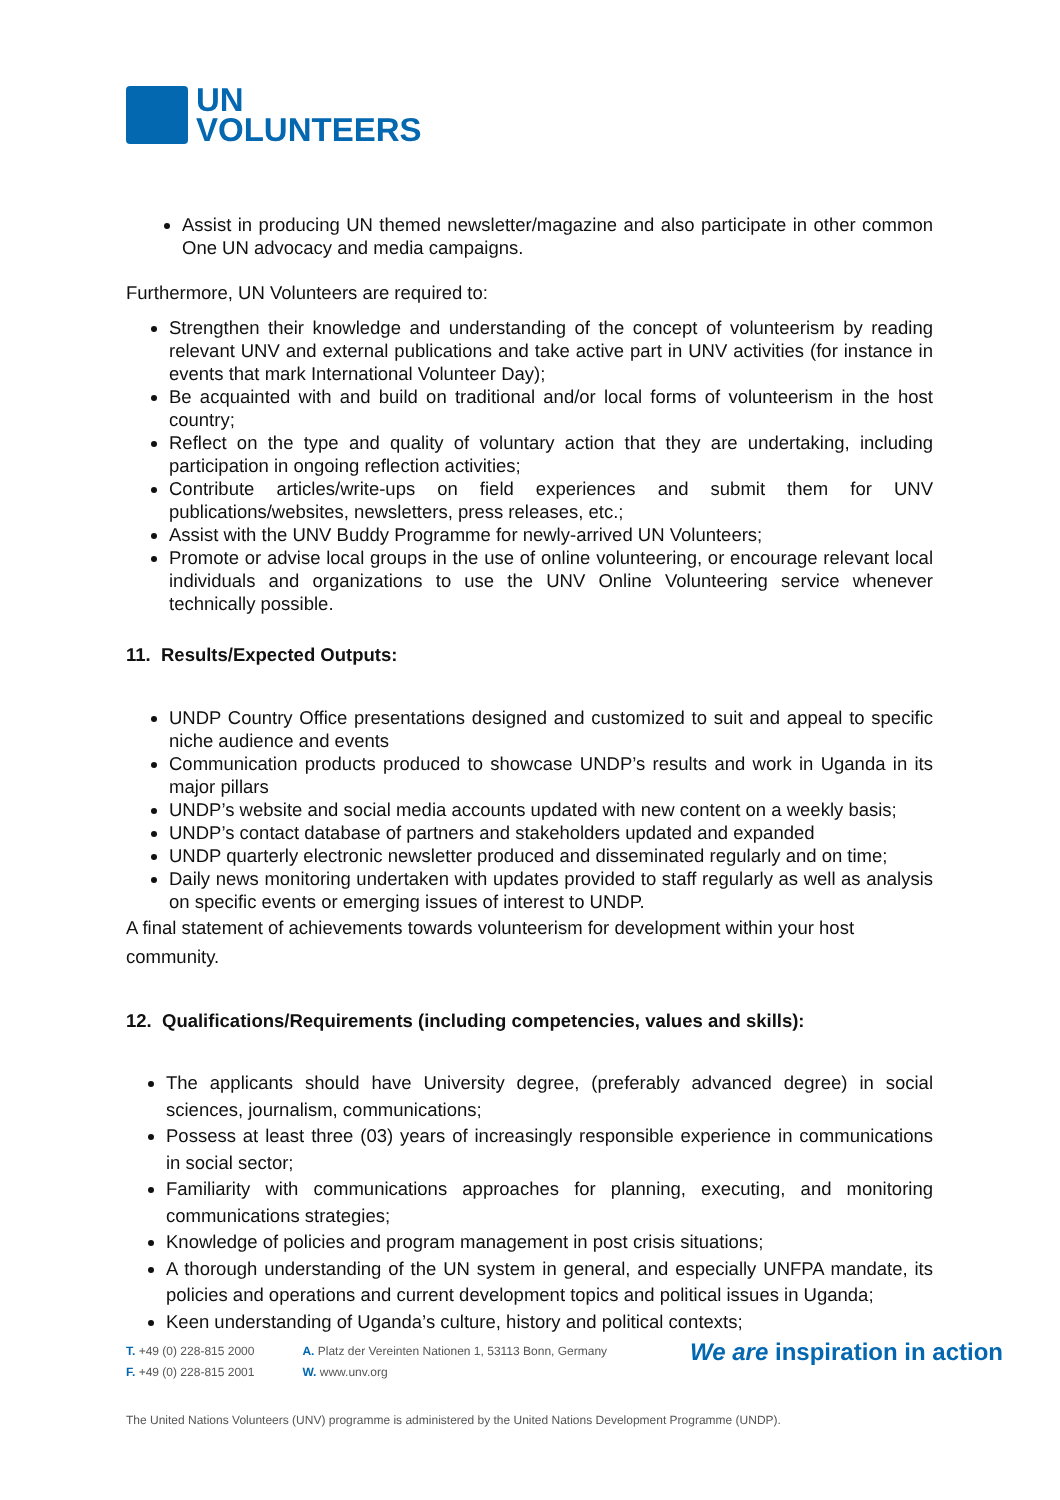UN
VOLUNTEERS
Assist in producing UN themed newsletter/magazine and also participate in other common One UN advocacy and media campaigns.
Furthermore, UN Volunteers are required to:
Strengthen their knowledge and understanding of the concept of volunteerism by reading relevant UNV and external publications and take active part in UNV activities (for instance in events that mark International Volunteer Day);
Be acquainted with and build on traditional and/or local forms of volunteerism in the host country;
Reflect on the type and quality of voluntary action that they are undertaking, including participation in ongoing reflection activities;
Contribute articles/write-ups on field experiences and submit them for UNV publications/websites, newsletters, press releases, etc.;
Assist with the UNV Buddy Programme for newly-arrived UN Volunteers;
Promote or advise local groups in the use of online volunteering, or encourage relevant local individuals and organizations to use the UNV Online Volunteering service whenever technically possible.
11. Results/Expected Outputs:
UNDP Country Office presentations designed and customized to suit and appeal to specific niche audience and events
Communication products produced to showcase UNDP’s results and work in Uganda in its major pillars
UNDP’s website and social media accounts updated with new content on a weekly basis;
UNDP’s contact database of partners and stakeholders updated and expanded
UNDP quarterly electronic newsletter produced and disseminated regularly and on time;
Daily news monitoring undertaken with updates provided to staff regularly as well as analysis on specific events or emerging issues of interest to UNDP.
A final statement of achievements towards volunteerism for development within your host community.
12. Qualifications/Requirements (including competencies, values and skills):
The applicants should have University degree, (preferably advanced degree) in social sciences, journalism, communications;
Possess at least three (03) years of increasingly responsible experience in communications in social sector;
Familiarity with communications approaches for planning, executing, and monitoring communications strategies;
Knowledge of policies and program management in post crisis situations;
A thorough understanding of the UN system in general, and especially UNFPA mandate, its policies and operations and current development topics and political issues in Uganda;
Keen understanding of Uganda’s culture, history and political contexts;
T. +49 (0) 228-815 2000
F. +49 (0) 228-815 2001
A. Platz der Vereinten Nationen 1, 53113 Bonn, Germany
W. www.unv.org
We are inspiration in action
The United Nations Volunteers (UNV) programme is administered by the United Nations Development Programme (UNDP).